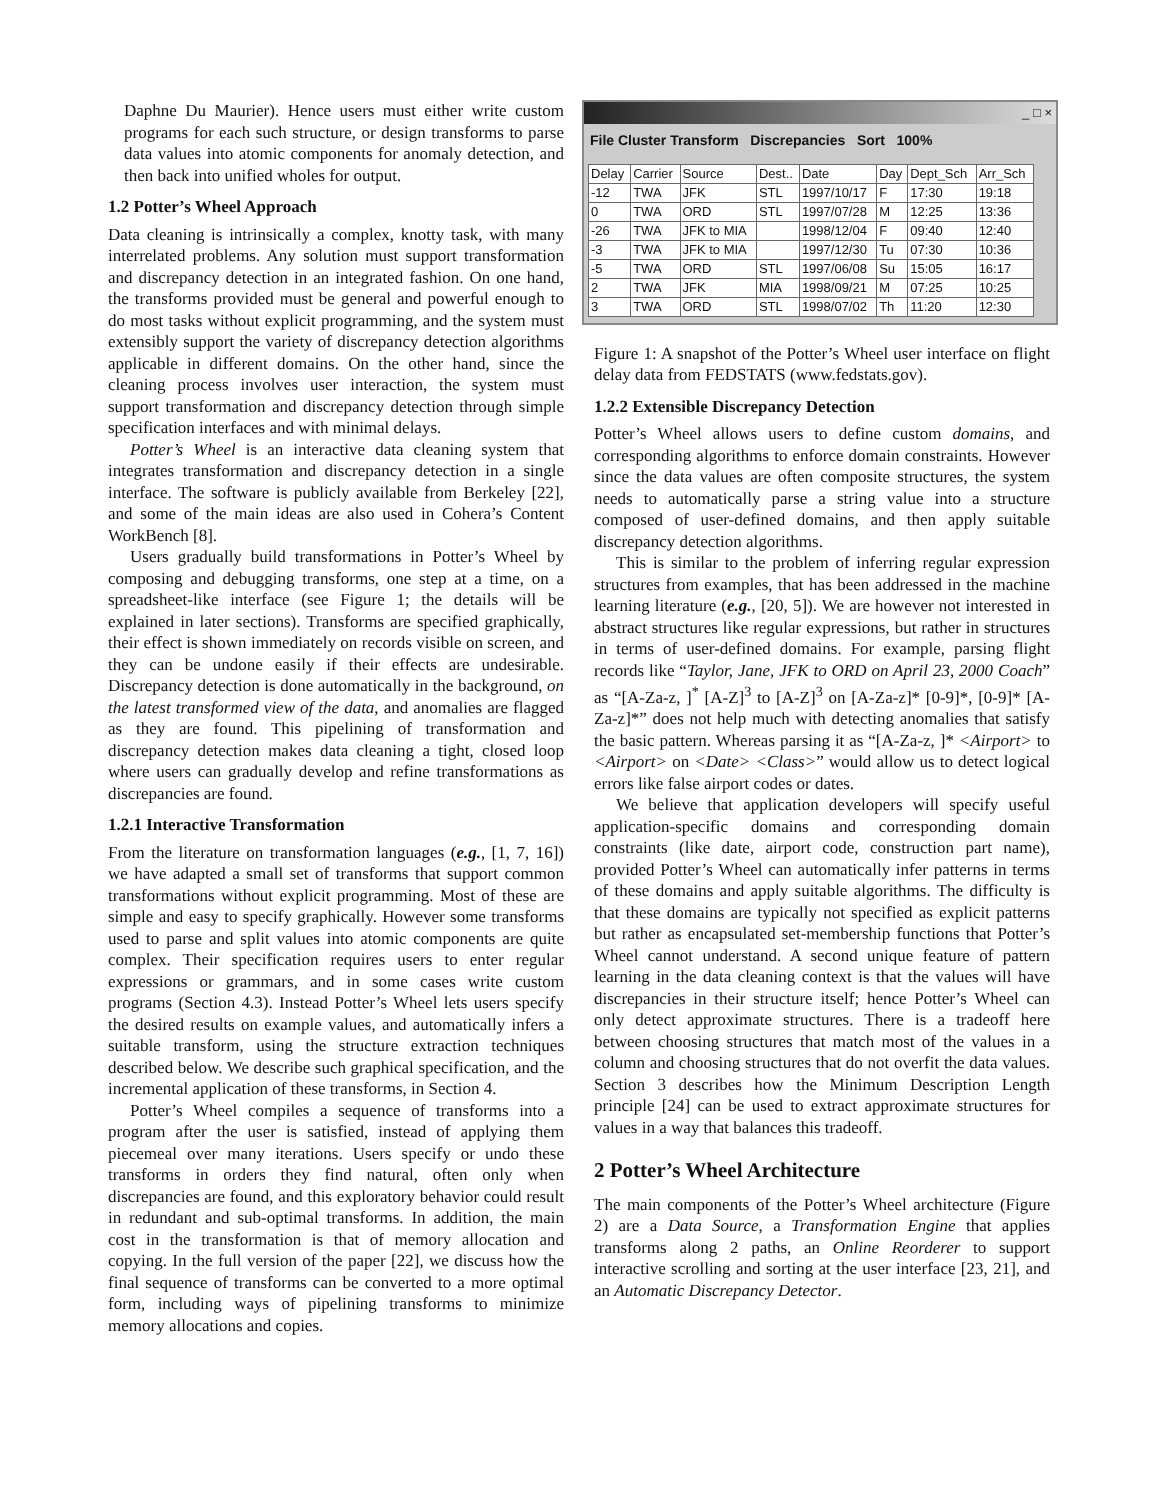Daphne Du Maurier). Hence users must either write custom programs for each such structure, or design transforms to parse data values into atomic components for anomaly detection, and then back into unified wholes for output.
1.2 Potter’s Wheel Approach
Data cleaning is intrinsically a complex, knotty task, with many interrelated problems. Any solution must support transformation and discrepancy detection in an integrated fashion. On one hand, the transforms provided must be general and powerful enough to do most tasks without explicit programming, and the system must extensibly support the variety of discrepancy detection algorithms applicable in different domains. On the other hand, since the cleaning process involves user interaction, the system must support transformation and discrepancy detection through simple specification interfaces and with minimal delays.
Potter’s Wheel is an interactive data cleaning system that integrates transformation and discrepancy detection in a single interface. The software is publicly available from Berkeley [22], and some of the main ideas are also used in Cohera’s Content WorkBench [8].
Users gradually build transformations in Potter’s Wheel by composing and debugging transforms, one step at a time, on a spreadsheet-like interface (see Figure 1; the details will be explained in later sections). Transforms are specified graphically, their effect is shown immediately on records visible on screen, and they can be undone easily if their effects are undesirable. Discrepancy detection is done automatically in the background, on the latest transformed view of the data, and anomalies are flagged as they are found. This pipelining of transformation and discrepancy detection makes data cleaning a tight, closed loop where users can gradually develop and refine transformations as discrepancies are found.
1.2.1 Interactive Transformation
From the literature on transformation languages (e.g., [1, 7, 16]) we have adapted a small set of transforms that support common transformations without explicit programming. Most of these are simple and easy to specify graphically. However some transforms used to parse and split values into atomic components are quite complex. Their specification requires users to enter regular expressions or grammars, and in some cases write custom programs (Section 4.3). Instead Potter’s Wheel lets users specify the desired results on example values, and automatically infers a suitable transform, using the structure extraction techniques described below. We describe such graphical specification, and the incremental application of these transforms, in Section 4.
Potter’s Wheel compiles a sequence of transforms into a program after the user is satisfied, instead of applying them piecemeal over many iterations. Users specify or undo these transforms in orders they find natural, often only when discrepancies are found, and this exploratory behavior could result in redundant and sub-optimal transforms. In addition, the main cost in the transformation is that of memory allocation and copying. In the full version of the paper [22], we discuss how the final sequence of transforms can be converted to a more optimal form, including ways of pipelining transforms to minimize memory allocations and copies.
_ □ ×
File Cluster Transform Discrepancies Sort 100%
| Delay | Carrier | Source | Dest.. | Date | Day | Dept_Sch | Arr_Sch |
| --- | --- | --- | --- | --- | --- | --- | --- |
| -12 | TWA | JFK | STL | 1997/10/17 | F | 17:30 | 19:18 |
| 0 | TWA | ORD | STL | 1997/07/28 | M | 12:25 | 13:36 |
| -26 | TWA | JFK to MIA | | 1998/12/04 | F | 09:40 | 12:40 |
| -3 | TWA | JFK to MIA | | 1997/12/30 | Tu | 07:30 | 10:36 |
| -5 | TWA | ORD | STL | 1997/06/08 | Su | 15:05 | 16:17 |
| 2 | TWA | JFK | MIA | 1998/09/21 | M | 07:25 | 10:25 |
| 3 | TWA | ORD | STL | 1998/07/02 | Th | 11:20 | 12:30 |
Figure 1: A snapshot of the Potter’s Wheel user interface on flight delay data from FEDSTATS (www.fedstats.gov).
1.2.2 Extensible Discrepancy Detection
Potter’s Wheel allows users to define custom domains, and corresponding algorithms to enforce domain constraints. However since the data values are often composite structures, the system needs to automatically parse a string value into a structure composed of user-defined domains, and then apply suitable discrepancy detection algorithms.
This is similar to the problem of inferring regular expression structures from examples, that has been addressed in the machine learning literature (e.g., [20, 5]). We are however not interested in abstract structures like regular expressions, but rather in structures in terms of user-defined domains. For example, parsing flight records like “Taylor, Jane, JFK to ORD on April 23, 2000 Coach” as “[A-Za-z, ]<sup>*</sup> [A-Z]<sup>3</sup> to [A-Z]<sup>3</sup> on [A-Za-z]* [0-9]*, [0-9]* [A-Za-z]*” does not help much with detecting anomalies that satisfy the basic pattern. Whereas parsing it as “[A-Za-z, ]* <Airport> to <Airport> on <Date> <Class>” would allow us to detect logical errors like false airport codes or dates.
We believe that application developers will specify useful application-specific domains and corresponding domain constraints (like date, airport code, construction part name), provided Potter’s Wheel can automatically infer patterns in terms of these domains and apply suitable algorithms. The difficulty is that these domains are typically not specified as explicit patterns but rather as encapsulated set-membership functions that Potter’s Wheel cannot understand. A second unique feature of pattern learning in the data cleaning context is that the values will have discrepancies in their structure itself; hence Potter’s Wheel can only detect approximate structures. There is a tradeoff here between choosing structures that match most of the values in a column and choosing structures that do not overfit the data values. Section 3 describes how the Minimum Description Length principle [24] can be used to extract approximate structures for values in a way that balances this tradeoff.
2 Potter’s Wheel Architecture
The main components of the Potter’s Wheel architecture (Figure 2) are a Data Source, a Transformation Engine that applies transforms along 2 paths, an Online Reorderer to support interactive scrolling and sorting at the user interface [23, 21], and an Automatic Discrepancy Detector.